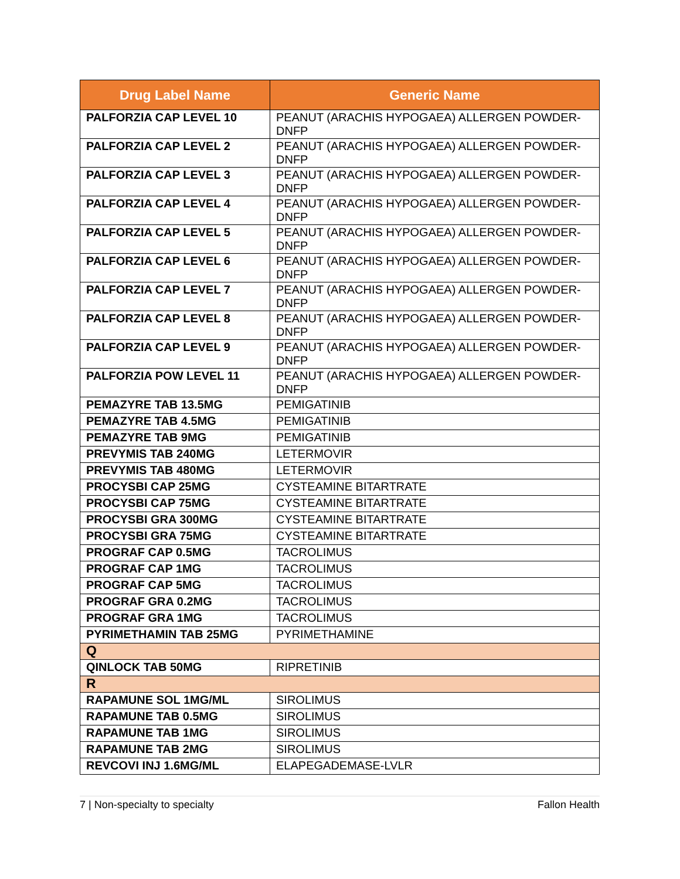| Drug Label Name | Generic Name |
| --- | --- |
| PALFORZIA CAP LEVEL 10 | PEANUT (ARACHIS HYPOGAEA) ALLERGEN POWDER-DNFP |
| PALFORZIA CAP LEVEL 2 | PEANUT (ARACHIS HYPOGAEA) ALLERGEN POWDER-DNFP |
| PALFORZIA CAP LEVEL 3 | PEANUT (ARACHIS HYPOGAEA) ALLERGEN POWDER-DNFP |
| PALFORZIA CAP LEVEL 4 | PEANUT (ARACHIS HYPOGAEA) ALLERGEN POWDER-DNFP |
| PALFORZIA CAP LEVEL 5 | PEANUT (ARACHIS HYPOGAEA) ALLERGEN POWDER-DNFP |
| PALFORZIA CAP LEVEL 6 | PEANUT (ARACHIS HYPOGAEA) ALLERGEN POWDER-DNFP |
| PALFORZIA CAP LEVEL 7 | PEANUT (ARACHIS HYPOGAEA) ALLERGEN POWDER-DNFP |
| PALFORZIA CAP LEVEL 8 | PEANUT (ARACHIS HYPOGAEA) ALLERGEN POWDER-DNFP |
| PALFORZIA CAP LEVEL 9 | PEANUT (ARACHIS HYPOGAEA) ALLERGEN POWDER-DNFP |
| PALFORZIA POW LEVEL 11 | PEANUT (ARACHIS HYPOGAEA) ALLERGEN POWDER-DNFP |
| PEMAZYRE TAB 13.5MG | PEMIGATINIB |
| PEMAZYRE TAB 4.5MG | PEMIGATINIB |
| PEMAZYRE TAB 9MG | PEMIGATINIB |
| PREVYMIS TAB 240MG | LETERMOVIR |
| PREVYMIS TAB 480MG | LETERMOVIR |
| PROCYSBI CAP 25MG | CYSTEAMINE BITARTRATE |
| PROCYSBI CAP 75MG | CYSTEAMINE BITARTRATE |
| PROCYSBI GRA 300MG | CYSTEAMINE BITARTRATE |
| PROCYSBI GRA 75MG | CYSTEAMINE BITARTRATE |
| PROGRAF CAP 0.5MG | TACROLIMUS |
| PROGRAF CAP 1MG | TACROLIMUS |
| PROGRAF CAP 5MG | TACROLIMUS |
| PROGRAF GRA 0.2MG | TACROLIMUS |
| PROGRAF GRA 1MG | TACROLIMUS |
| PYRIMETHAMIN TAB 25MG | PYRIMETHAMINE |
| Q | |
| QINLOCK TAB 50MG | RIPRETINIB |
| R | |
| RAPAMUNE SOL 1MG/ML | SIROLIMUS |
| RAPAMUNE TAB 0.5MG | SIROLIMUS |
| RAPAMUNE TAB 1MG | SIROLIMUS |
| RAPAMUNE TAB 2MG | SIROLIMUS |
| REVCOVI INJ 1.6MG/ML | ELAPEGADEMASE-LVLR |
7 | Non-specialty to specialty Fallon Health